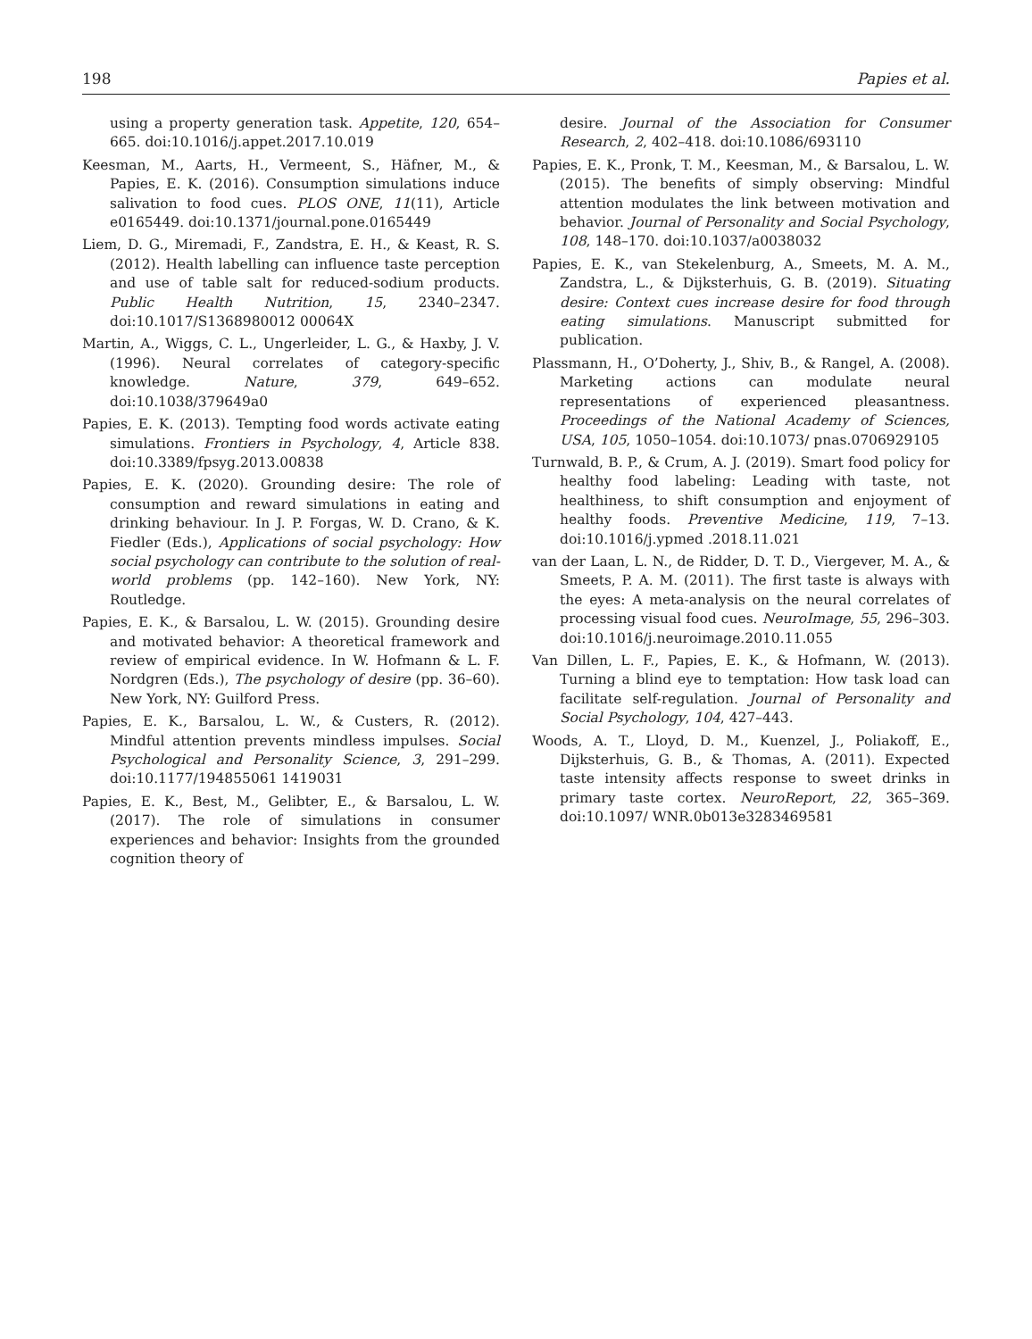198 Papies et al.
using a property generation task. Appetite, 120, 654–665. doi:10.1016/j.appet.2017.10.019
Keesman, M., Aarts, H., Vermeent, S., Häfner, M., & Papies, E. K. (2016). Consumption simulations induce salivation to food cues. PLOS ONE, 11(11), Article e0165449. doi:10.1371/journal.pone.0165449
Liem, D. G., Miremadi, F., Zandstra, E. H., & Keast, R. S. (2012). Health labelling can influence taste perception and use of table salt for reduced-sodium products. Public Health Nutrition, 15, 2340–2347. doi:10.1017/S1368980012 00064X
Martin, A., Wiggs, C. L., Ungerleider, L. G., & Haxby, J. V. (1996). Neural correlates of category-specific knowledge. Nature, 379, 649–652. doi:10.1038/379649a0
Papies, E. K. (2013). Tempting food words activate eating simulations. Frontiers in Psychology, 4, Article 838. doi:10.3389/fpsyg.2013.00838
Papies, E. K. (2020). Grounding desire: The role of consumption and reward simulations in eating and drinking behaviour. In J. P. Forgas, W. D. Crano, & K. Fiedler (Eds.), Applications of social psychology: How social psychology can contribute to the solution of real-world problems (pp. 142–160). New York, NY: Routledge.
Papies, E. K., & Barsalou, L. W. (2015). Grounding desire and motivated behavior: A theoretical framework and review of empirical evidence. In W. Hofmann & L. F. Nordgren (Eds.), The psychology of desire (pp. 36–60). New York, NY: Guilford Press.
Papies, E. K., Barsalou, L. W., & Custers, R. (2012). Mindful attention prevents mindless impulses. Social Psychological and Personality Science, 3, 291–299. doi:10.1177/194855061 1419031
Papies, E. K., Best, M., Gelibter, E., & Barsalou, L. W. (2017). The role of simulations in consumer experiences and behavior: Insights from the grounded cognition theory of
desire. Journal of the Association for Consumer Research, 2, 402–418. doi:10.1086/693110
Papies, E. K., Pronk, T. M., Keesman, M., & Barsalou, L. W. (2015). The benefits of simply observing: Mindful attention modulates the link between motivation and behavior. Journal of Personality and Social Psychology, 108, 148–170. doi:10.1037/a0038032
Papies, E. K., van Stekelenburg, A., Smeets, M. A. M., Zandstra, L., & Dijksterhuis, G. B. (2019). Situating desire: Context cues increase desire for food through eating simulations. Manuscript submitted for publication.
Plassmann, H., O’Doherty, J., Shiv, B., & Rangel, A. (2008). Marketing actions can modulate neural representations of experienced pleasantness. Proceedings of the National Academy of Sciences, USA, 105, 1050–1054. doi:10.1073/ pnas.0706929105
Turnwald, B. P., & Crum, A. J. (2019). Smart food policy for healthy food labeling: Leading with taste, not healthiness, to shift consumption and enjoyment of healthy foods. Preventive Medicine, 119, 7–13. doi:10.1016/j.ypmed .2018.11.021
van der Laan, L. N., de Ridder, D. T. D., Viergever, M. A., & Smeets, P. A. M. (2011). The first taste is always with the eyes: A meta-analysis on the neural correlates of processing visual food cues. NeuroImage, 55, 296–303. doi:10.1016/j.neuroimage.2010.11.055
Van Dillen, L. F., Papies, E. K., & Hofmann, W. (2013). Turning a blind eye to temptation: How task load can facilitate self-regulation. Journal of Personality and Social Psychology, 104, 427–443.
Woods, A. T., Lloyd, D. M., Kuenzel, J., Poliakoff, E., Dijksterhuis, G. B., & Thomas, A. (2011). Expected taste intensity affects response to sweet drinks in primary taste cortex. NeuroReport, 22, 365–369. doi:10.1097/ WNR.0b013e3283469581